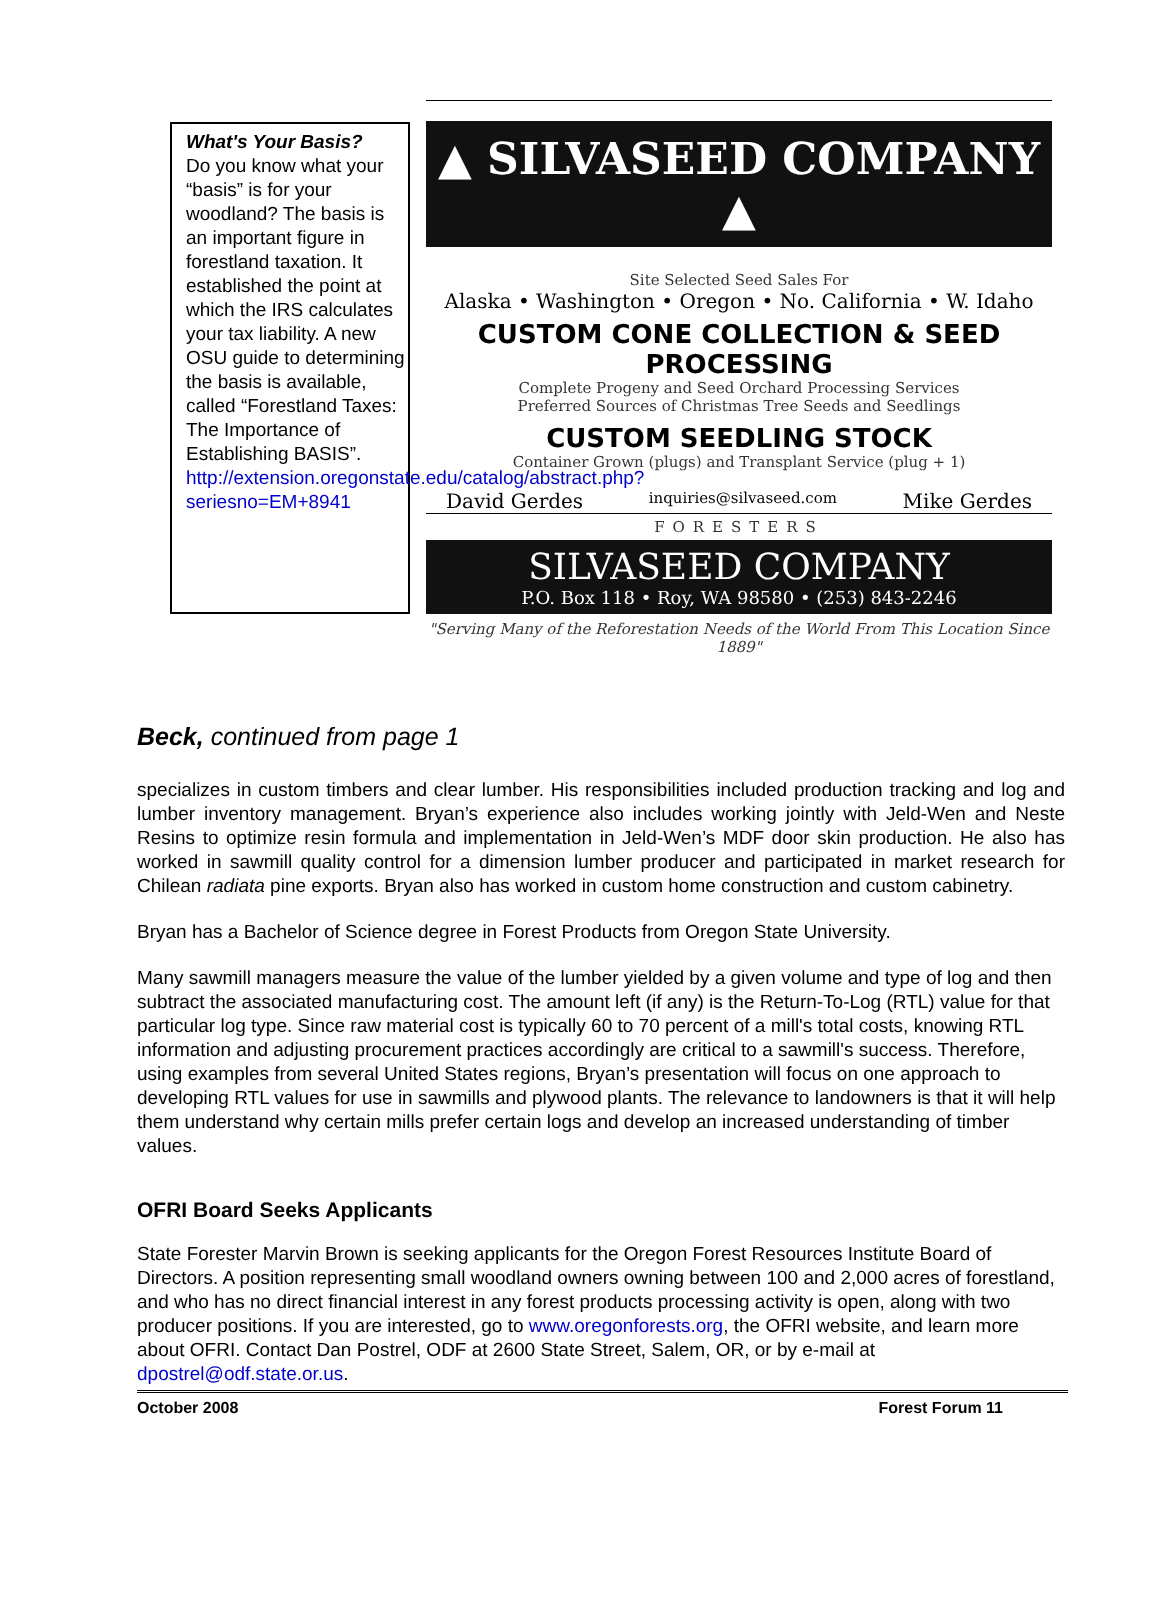What's Your Basis?
Do you know what your “basis” is for your woodland? The basis is an important figure in forestland taxation. It established the point at which the IRS calculates your tax liability. A new OSU guide to determining the basis is available, called “Forestland Taxes: The Importance of Establishing BASIS”. http://extension.oregonstate.edu/catalog/abstract.php?seriesno=EM+8941
▲ SILVASEED COMPANY ▲
Site Selected Seed Sales For
Alaska • Washington • Oregon • No. California • W. Idaho
CUSTOM CONE COLLECTION & SEED PROCESSING
Complete Progeny and Seed Orchard Processing Services
Preferred Sources of Christmas Tree Seeds and Seedlings
CUSTOM SEEDLING STOCK
Container Grown (plugs) and Transplant Service (plug + 1)
David Gerdes inquiries@silvaseed.com Mike Gerdes
FORESTERS
SILVASEED COMPANY
P.O. Box 118 • Roy, WA 98580 • (253) 843-2246
"Serving Many of the Reforestation Needs of the World From This Location Since 1889"
Beck, continued from page 1
specializes in custom timbers and clear lumber. His responsibilities included production tracking and log and lumber inventory management. Bryan’s experience also includes working jointly with Jeld-Wen and Neste Resins to optimize resin formula and implementation in Jeld-Wen’s MDF door skin production. He also has worked in sawmill quality control for a dimension lumber producer and participated in market research for Chilean radiata pine exports. Bryan also has worked in custom home construction and custom cabinetry.
Bryan has a Bachelor of Science degree in Forest Products from Oregon State University.
Many sawmill managers measure the value of the lumber yielded by a given volume and type of log and then subtract the associated manufacturing cost. The amount left (if any) is the Return-To-Log (RTL) value for that particular log type. Since raw material cost is typically 60 to 70 percent of a mill's total costs, knowing RTL information and adjusting procurement practices accordingly are critical to a sawmill's success. Therefore, using examples from several United States regions, Bryan’s presentation will focus on one approach to developing RTL values for use in sawmills and plywood plants. The relevance to landowners is that it will help them understand why certain mills prefer certain logs and develop an increased understanding of timber values.
OFRI Board Seeks Applicants
State Forester Marvin Brown is seeking applicants for the Oregon Forest Resources Institute Board of Directors. A position representing small woodland owners owning between 100 and 2,000 acres of forestland, and who has no direct financial interest in any forest products processing activity is open, along with two producer positions. If you are interested, go to www.oregonforests.org, the OFRI website, and learn more about OFRI. Contact Dan Postrel, ODF at 2600 State Street, Salem, OR, or by e-mail at dpostrel@odf.state.or.us.
October 2008 Forest Forum 11